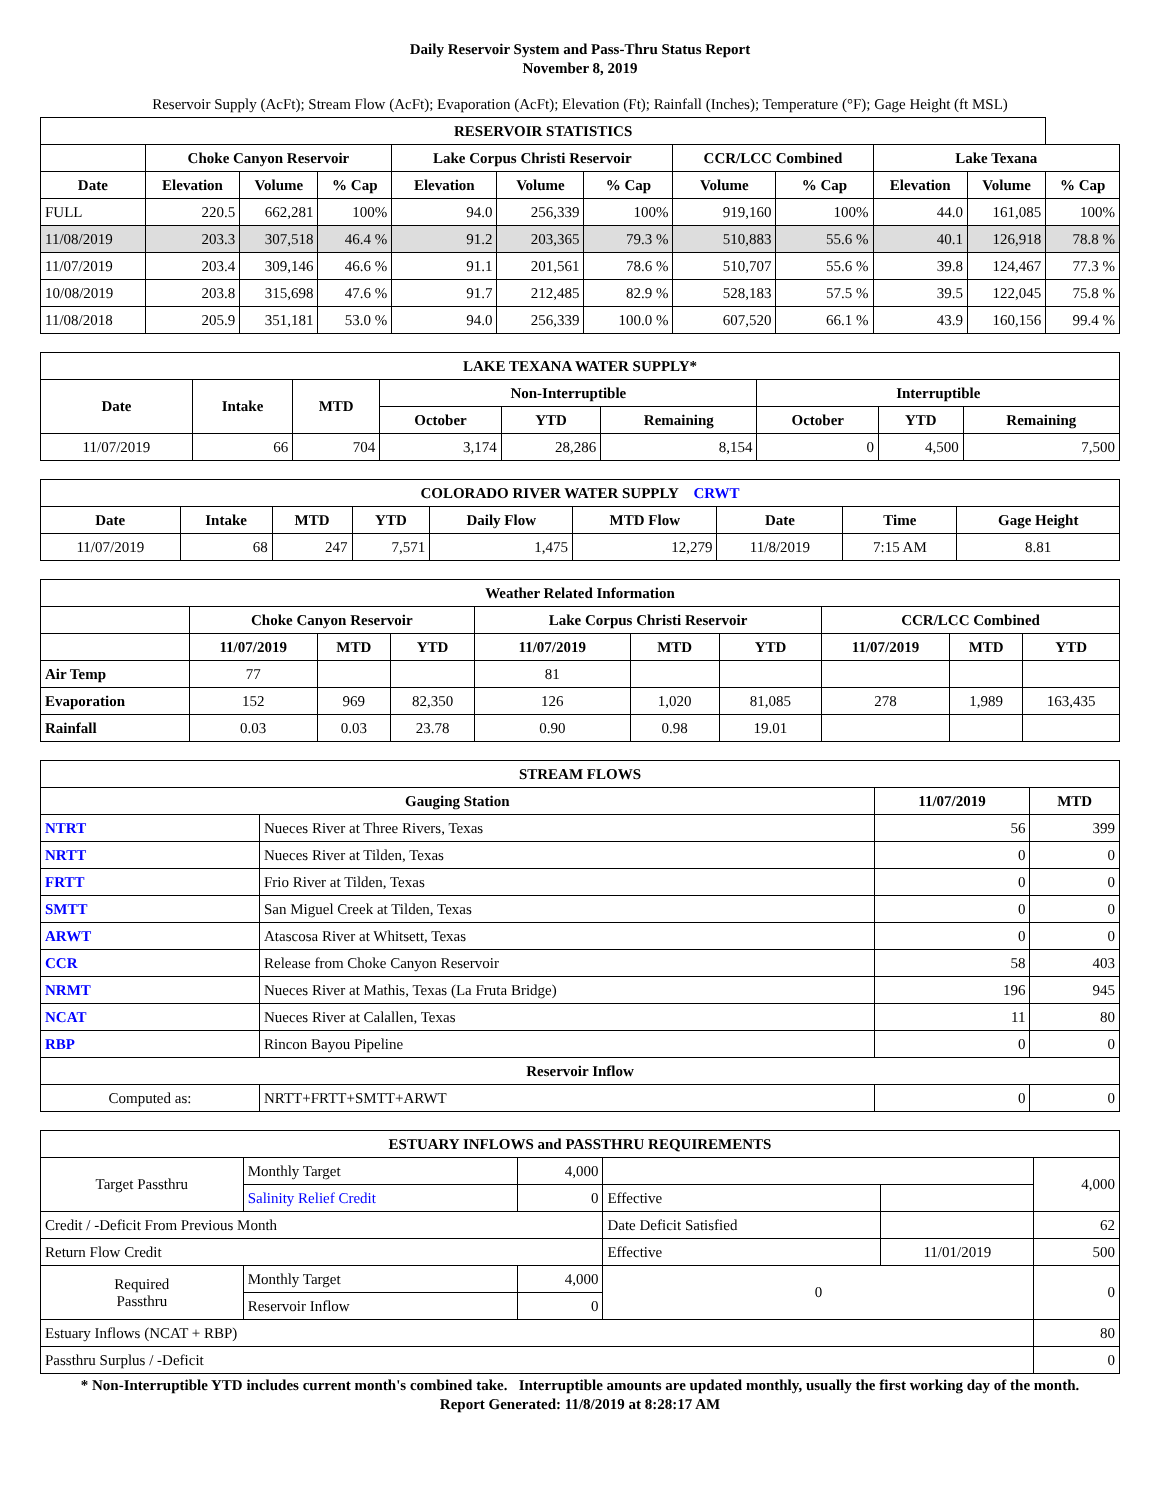Daily Reservoir System and Pass-Thru Status Report
November 8, 2019
Reservoir Supply (AcFt); Stream Flow (AcFt); Evaporation (AcFt); Elevation (Ft); Rainfall (Inches); Temperature (°F); Gage Height (ft MSL)
| RESERVOIR STATISTICS | | | | | | | | | | | |
| --- | --- | --- | --- | --- | --- | --- | --- | --- | --- | --- | --- |
| | Choke Canyon Reservoir | | | Lake Corpus Christi Reservoir | | | CCR/LCC Combined | | Lake Texana | | |
| Date | Elevation | Volume | % Cap | Elevation | Volume | % Cap | Volume | % Cap | Elevation | Volume | % Cap |
| FULL | 220.5 | 662,281 | 100% | 94.0 | 256,339 | 100% | 919,160 | 100% | 44.0 | 161,085 | 100% |
| 11/08/2019 | 203.3 | 307,518 | 46.4 % | 91.2 | 203,365 | 79.3 % | 510,883 | 55.6 % | 40.1 | 126,918 | 78.8 % |
| 11/07/2019 | 203.4 | 309,146 | 46.6 % | 91.1 | 201,561 | 78.6 % | 510,707 | 55.6 % | 39.8 | 124,467 | 77.3 % |
| 10/08/2019 | 203.8 | 315,698 | 47.6 % | 91.7 | 212,485 | 82.9 % | 528,183 | 57.5 % | 39.5 | 122,045 | 75.8 % |
| 11/08/2018 | 205.9 | 351,181 | 53.0 % | 94.0 | 256,339 | 100.0 % | 607,520 | 66.1 % | 43.9 | 160,156 | 99.4 % |
| LAKE TEXANA WATER SUPPLY* | | | | | | | | |
| --- | --- | --- | --- | --- | --- | --- | --- | --- |
| Date | Intake | MTD | Non-Interruptible | | | Interruptible | | |
| | | | October | YTD | Remaining | October | YTD | Remaining |
| 11/07/2019 | 66 | 704 | 3,174 | 28,286 | 8,154 | 0 | 4,500 | 7,500 |
| COLORADO RIVER WATER SUPPLY CRWT | | | | | | | | |
| --- | --- | --- | --- | --- | --- | --- | --- | --- |
| Date | Intake | MTD | YTD | Daily Flow | MTD Flow | Date | Time | Gage Height |
| 11/07/2019 | 68 | 247 | 7,571 | 1,475 | 12,279 | 11/8/2019 | 7:15 AM | 8.81 |
| Weather Related Information | | | | | | | | | |
| --- | --- | --- | --- | --- | --- | --- | --- | --- | --- |
| | Choke Canyon Reservoir | | | Lake Corpus Christi Reservoir | | | CCR/LCC Combined | | |
| | 11/07/2019 | MTD | YTD | 11/07/2019 | MTD | YTD | 11/07/2019 | MTD | YTD |
| Air Temp | 77 | | | 81 | | | | | |
| Evaporation | 152 | 969 | 82,350 | 126 | 1,020 | 81,085 | 278 | 1,989 | 163,435 |
| Rainfall | 0.03 | 0.03 | 23.78 | 0.90 | 0.98 | 19.01 | | | |
| STREAM FLOWS | | | |
| --- | --- | --- | --- |
| Gauging Station | | 11/07/2019 | MTD |
| NTRT | Nueces River at Three Rivers, Texas | 56 | 399 |
| NRTT | Nueces River at Tilden, Texas | 0 | 0 |
| FRTT | Frio River at Tilden, Texas | 0 | 0 |
| SMTT | San Miguel Creek at Tilden, Texas | 0 | 0 |
| ARWT | Atascosa River at Whitsett, Texas | 0 | 0 |
| CCR | Release from Choke Canyon Reservoir | 58 | 403 |
| NRMT | Nueces River at Mathis, Texas (La Fruta Bridge) | 196 | 945 |
| NCAT | Nueces River at Calallen, Texas | 11 | 80 |
| RBP | Rincon Bayou Pipeline | 0 | 0 |
| Reservoir Inflow | | | |
| Computed as: | NRTT+FRTT+SMTT+ARWT | 0 | 0 |
| ESTUARY INFLOWS and PASSTHRU REQUIREMENTS | | | | | |
| --- | --- | --- | --- | --- | --- |
| Target Passthru | Monthly Target | 4,000 | | | 4,000 |
| | Salinity Relief Credit | 0 | Effective | | |
| Credit / -Deficit From Previous Month | | | Date Deficit Satisfied | | 62 |
| Return Flow Credit | | | Effective | 11/01/2019 | 500 |
| Required Passthru | Monthly Target | 4,000 | 0 | | 0 |
| | Reservoir Inflow | 0 | | | |
| Estuary Inflows (NCAT + RBP) | | | | | 80 |
| Passthru Surplus / -Deficit | | | | | 0 |
* Non-Interruptible YTD includes current month's combined take. Interruptible amounts are updated monthly, usually the first working day of the month.
Report Generated: 11/8/2019 at 8:28:17 AM